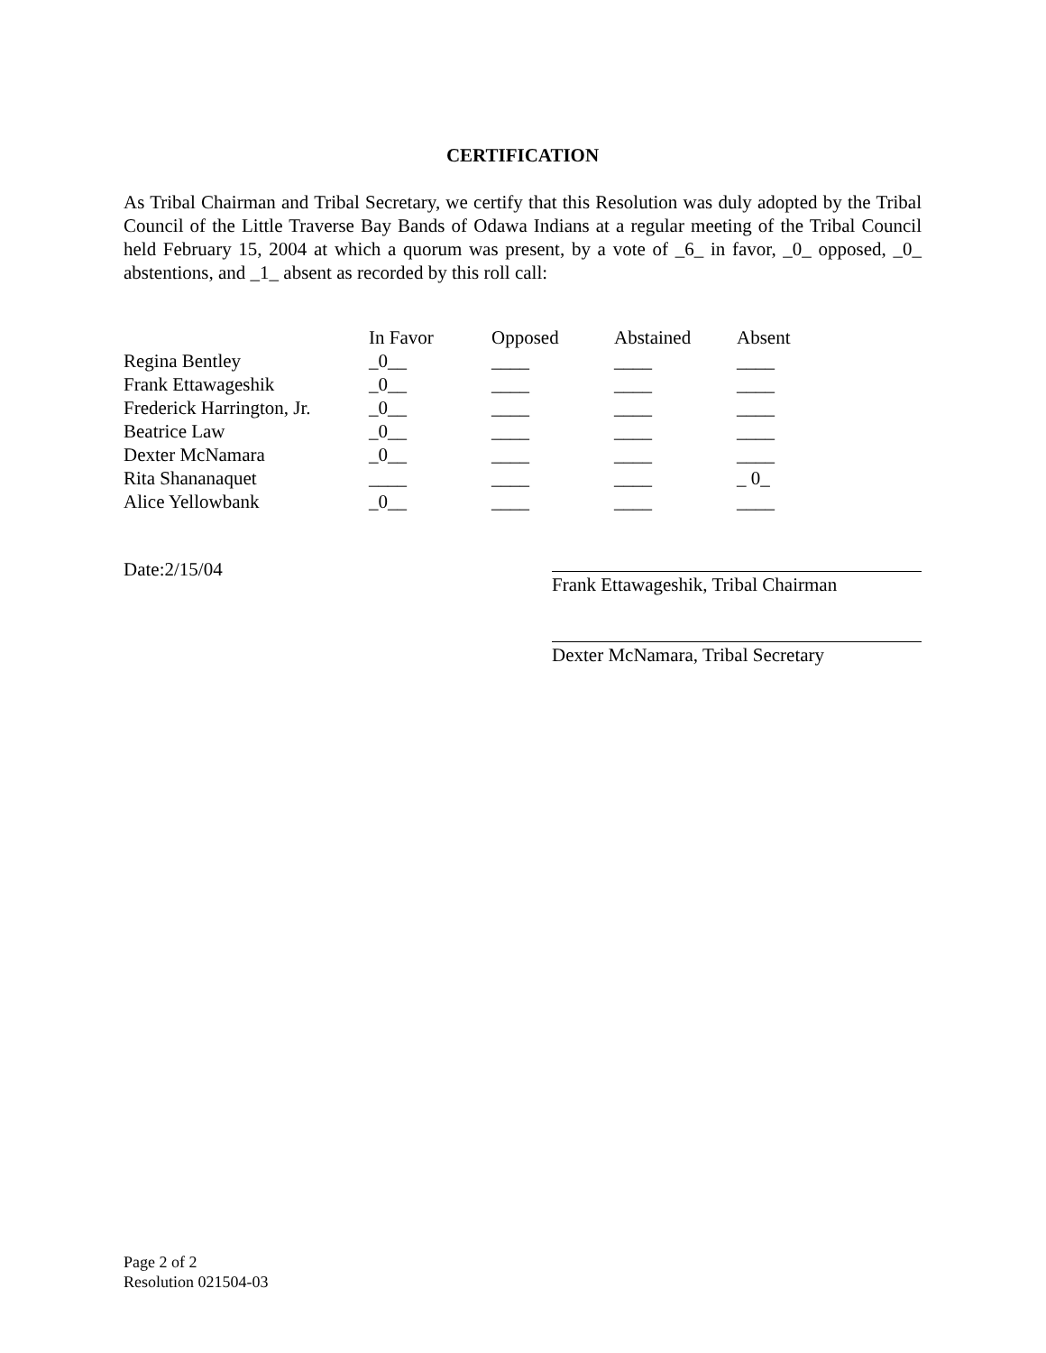CERTIFICATION
As Tribal Chairman and Tribal Secretary, we certify that this Resolution was duly adopted by the Tribal Council of the Little Traverse Bay Bands of Odawa Indians at a regular meeting of the Tribal Council held February 15, 2004 at which a quorum was present, by a vote of _6_ in favor, _0_ opposed, _0_ abstentions, and _1_ absent as recorded by this roll call:
| | In Favor | Opposed | Abstained | Absent |
| --- | --- | --- | --- | --- |
| Regina Bentley | _0__ | ____ | ____ | ____ |
| Frank Ettawageshik | _0__ | ____ | ____ | ____ |
| Frederick Harrington, Jr. | _0__ | ____ | ____ | ____ |
| Beatrice Law | _0__ | ____ | ____ | ____ |
| Dexter McNamara | _0__ | ____ | ____ | ____ |
| Rita Shananaquet | ____ | ____ | ____ | _ 0_ |
| Alice Yellowbank | _0__ | ____ | ____ | ____ |
Date:2/15/04
Frank Ettawageshik, Tribal Chairman
Dexter McNamara, Tribal Secretary
Page 2 of 2
Resolution 021504-03